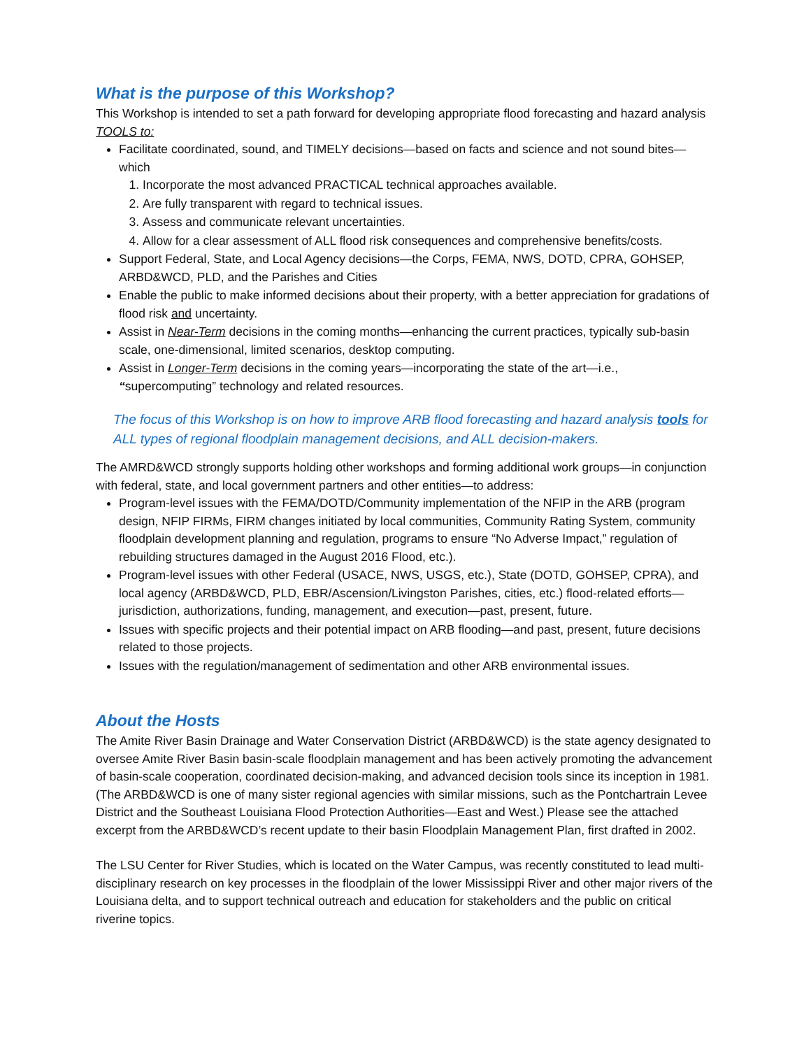What is the purpose of this Workshop?
This Workshop is intended to set a path forward for developing appropriate flood forecasting and hazard analysis TOOLS to:
Facilitate coordinated, sound, and TIMELY decisions—based on facts and science and not sound bites—which
1. Incorporate the most advanced PRACTICAL technical approaches available.
2. Are fully transparent with regard to technical issues.
3. Assess and communicate relevant uncertainties.
4. Allow for a clear assessment of ALL flood risk consequences and comprehensive benefits/costs.
Support Federal, State, and Local Agency decisions—the Corps, FEMA, NWS, DOTD, CPRA, GOHSEP, ARBD&WCD, PLD, and the Parishes and Cities
Enable the public to make informed decisions about their property, with a better appreciation for gradations of flood risk and uncertainty.
Assist in Near-Term decisions in the coming months—enhancing the current practices, typically sub-basin scale, one-dimensional, limited scenarios, desktop computing.
Assist in Longer-Term decisions in the coming years—incorporating the state of the art—i.e., “supercomputing” technology and related resources.
The focus of this Workshop is on how to improve ARB flood forecasting and hazard analysis tools for ALL types of regional floodplain management decisions, and ALL decision-makers.
The AMRD&WCD strongly supports holding other workshops and forming additional work groups—in conjunction with federal, state, and local government partners and other entities—to address:
Program-level issues with the FEMA/DOTD/Community implementation of the NFIP in the ARB (program design, NFIP FIRMs, FIRM changes initiated by local communities, Community Rating System, community floodplain development planning and regulation, programs to ensure “No Adverse Impact,” regulation of rebuilding structures damaged in the August 2016 Flood, etc.).
Program-level issues with other Federal (USACE, NWS, USGS, etc.), State (DOTD, GOHSEP, CPRA), and local agency (ARBD&WCD, PLD, EBR/Ascension/Livingston Parishes, cities, etc.) flood-related efforts—jurisdiction, authorizations, funding, management, and execution—past, present, future.
Issues with specific projects and their potential impact on ARB flooding—and past, present, future decisions related to those projects.
Issues with the regulation/management of sedimentation and other ARB environmental issues.
About the Hosts
The Amite River Basin Drainage and Water Conservation District (ARBD&WCD) is the state agency designated to oversee Amite River Basin basin-scale floodplain management and has been actively promoting the advancement of basin-scale cooperation, coordinated decision-making, and advanced decision tools since its inception in 1981. (The ARBD&WCD is one of many sister regional agencies with similar missions, such as the Pontchartrain Levee District and the Southeast Louisiana Flood Protection Authorities—East and West.) Please see the attached excerpt from the ARBD&WCD’s recent update to their basin Floodplain Management Plan, first drafted in 2002.
The LSU Center for River Studies, which is located on the Water Campus, was recently constituted to lead multi-disciplinary research on key processes in the floodplain of the lower Mississippi River and other major rivers of the Louisiana delta, and to support technical outreach and education for stakeholders and the public on critical riverine topics.